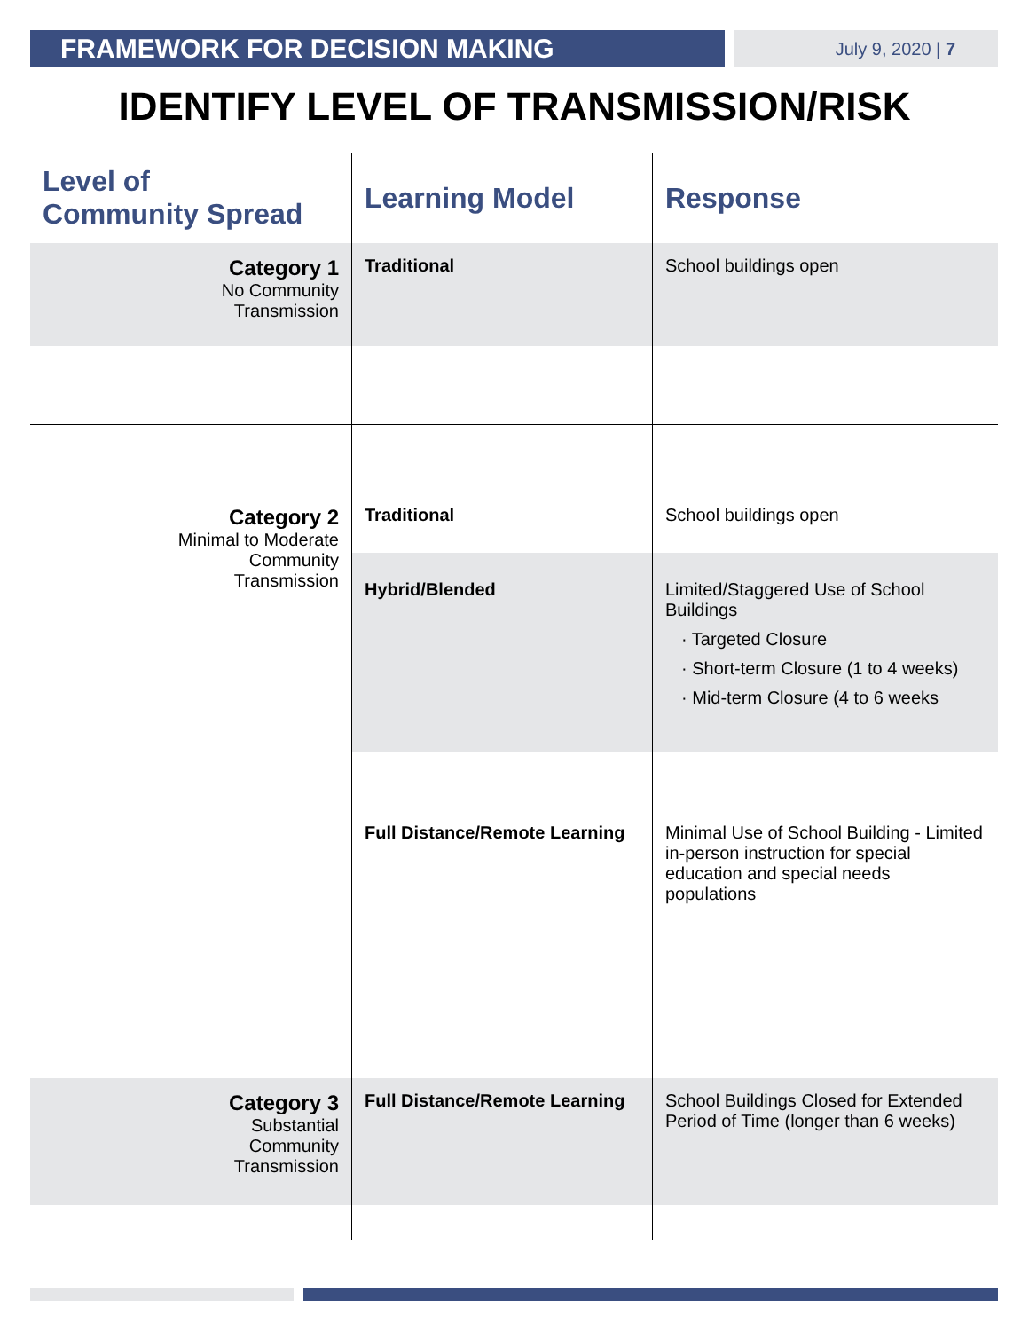FRAMEWORK FOR DECISION MAKING
July 9, 2020 | 7
IDENTIFY LEVEL OF TRANSMISSION/RISK
| Level of Community Spread | Learning Model | Response |
| --- | --- | --- |
| Category 1 No Community Transmission | Traditional | School buildings open |
| Category 2 Minimal to Moderate Community Transmission | Traditional | School buildings open |
| | Hybrid/Blended | Limited/Staggered Use of School Buildings · Targeted Closure · Short-term Closure (1 to 4 weeks) · Mid-term Closure (4 to 6 weeks |
| | Full Distance/Remote Learning | Minimal Use of School Building - Limited in-person instruction for special education and special needs populations |
| Category 3 Substantial Community Transmission | Full Distance/Remote Learning | School Buildings Closed for Extended Period of Time (longer than 6 weeks) |